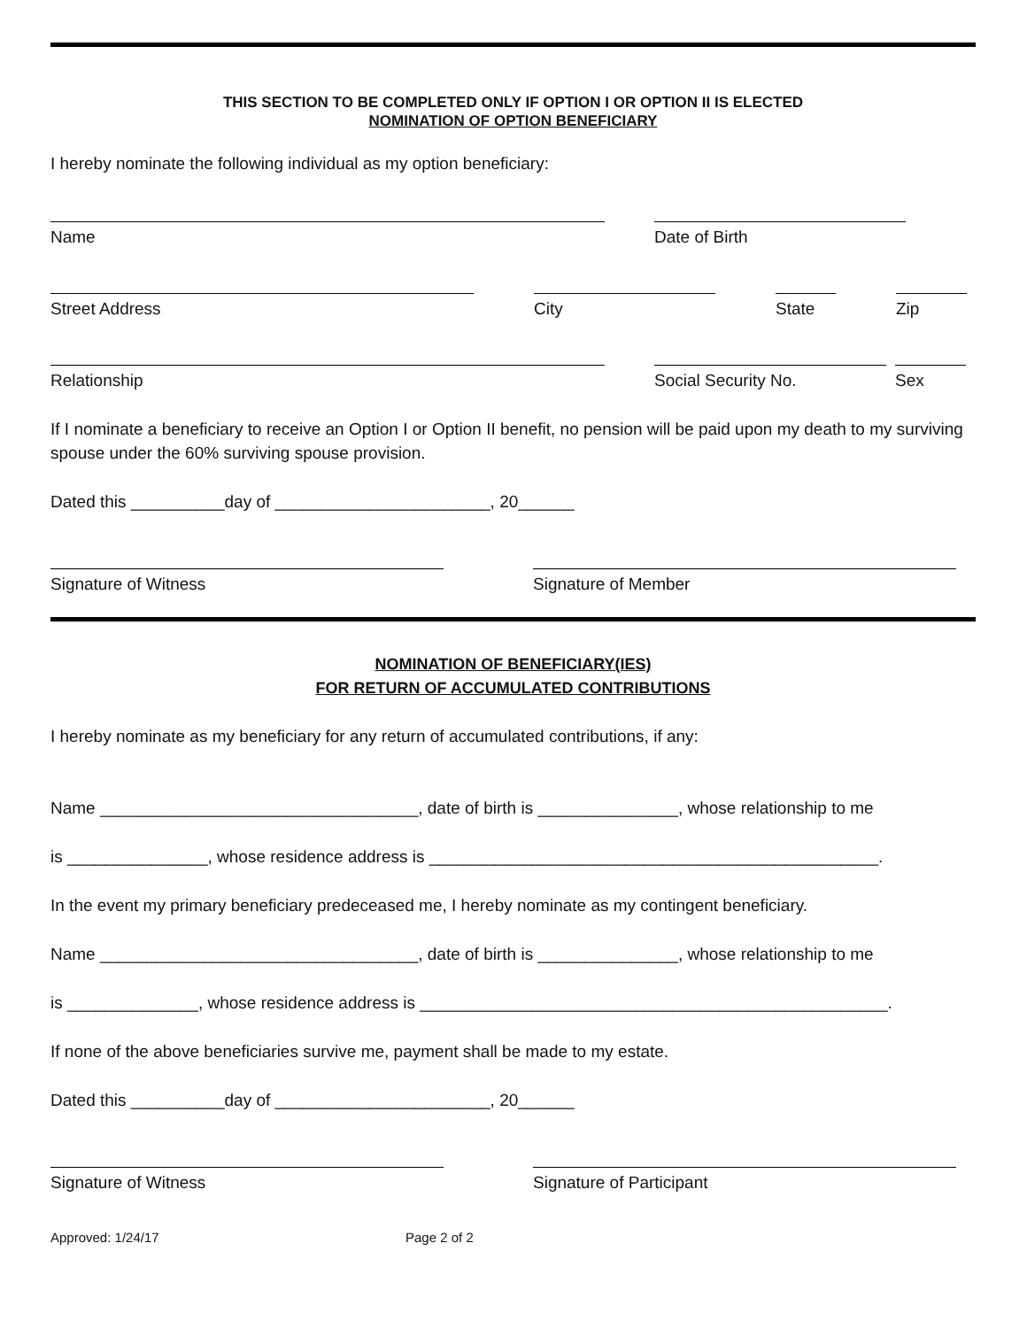THIS SECTION TO BE COMPLETED ONLY IF OPTION I OR OPTION II IS ELECTED
NOMINATION OF OPTION BENEFICIARY
I hereby nominate the following individual as my option beneficiary:
Name Date of Birth
Street Address City State Zip
Relationship Social Security No. Sex
If I nominate a beneficiary to receive an Option I or Option II benefit, no pension will be paid upon my death to my surviving spouse under the 60% surviving spouse provision.
Dated this __________day of _______________________, 20______
Signature of Witness Signature of Member
NOMINATION OF BENEFICIARY(IES)
FOR RETURN OF ACCUMULATED CONTRIBUTIONS
I hereby nominate as my beneficiary for any return of accumulated contributions, if any:
Name __________________________________, date of birth is _______________, whose relationship to me
is _______________, whose residence address is ________________________________________________.
In the event my primary beneficiary predeceased me, I hereby nominate as my contingent beneficiary.
Name __________________________________, date of birth is _______________, whose relationship to me
is ______________, whose residence address is __________________________________________________.
If none of the above beneficiaries survive me, payment shall be made to my estate.
Dated this __________day of _______________________, 20______
Signature of Witness Signature of Participant
Approved: 1/24/17 Page 2 of 2